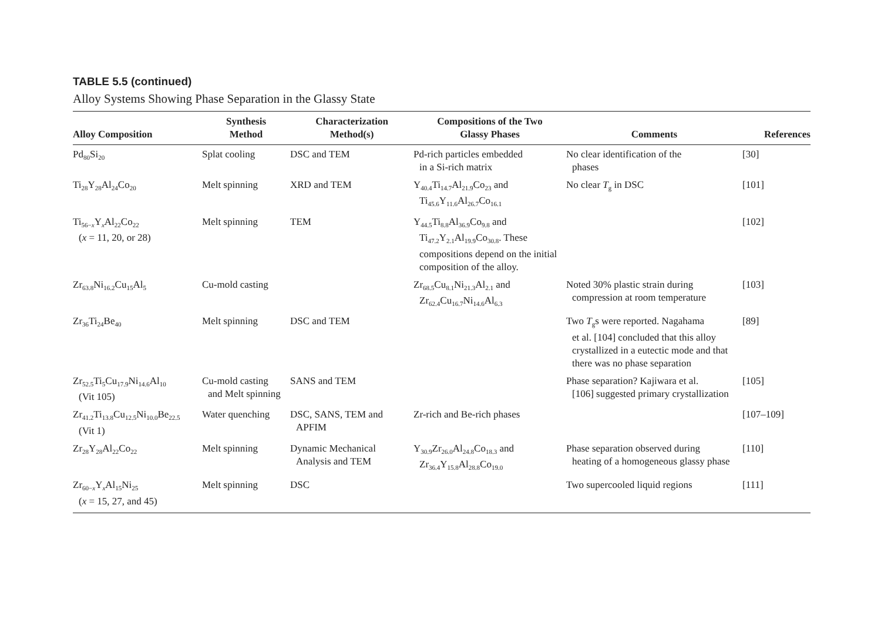TABLE 5.5 (continued)
Alloy Systems Showing Phase Separation in the Glassy State
| Alloy Composition | Synthesis Method | Characterization Method(s) | Compositions of the Two Glassy Phases | Comments | References |
| --- | --- | --- | --- | --- | --- |
| Pd<sub>80</sub>Si<sub>20</sub> | Splat cooling | DSC and TEM | Pd-rich particles embedded in a Si-rich matrix | No clear identification of the phases | [30] |
| Ti<sub>28</sub>Y<sub>28</sub>Al<sub>24</sub>Co<sub>20</sub> | Melt spinning | XRD and TEM | Y<sub>40.4</sub>Ti<sub>14.7</sub>Al<sub>21.9</sub>Co<sub>23</sub> and Ti<sub>45.6</sub>Y<sub>11.6</sub>Al<sub>26.7</sub>Co<sub>16.1</sub> | No clear T<sub>g</sub> in DSC | [101] |
| Ti<sub>56−x</sub>Y<sub>x</sub>Al<sub>22</sub>Co<sub>22</sub> ( x = 11, 20, or 28) | Melt spinning | TEM | Y<sub>44.5</sub>Ti<sub>8.8</sub>Al<sub>36.9</sub>Co<sub>9.8</sub> and Ti<sub>47.2</sub>Y<sub>2.1</sub>Al<sub>19.9</sub>Co<sub>30.8</sub>. These compositions depend on the initial composition of the alloy. | | [102] |
| Zr<sub>63.8</sub>Ni<sub>16.2</sub>Cu<sub>15</sub>Al<sub>5</sub> | Cu-mold casting | | Zr<sub>68.5</sub>Cu<sub>8.1</sub>Ni<sub>21.3</sub>Al<sub>2.1</sub> and Zr<sub>62.4</sub>Cu<sub>16.7</sub>Ni<sub>14.6</sub>Al<sub>6.3</sub> | Noted 30% plastic strain during compression at room temperature | [103] |
| Zr<sub>36</sub>Ti<sub>24</sub>Be<sub>40</sub> | Melt spinning | DSC and TEM | | Two T<sub>g</sub>s were reported. Nagahama et al. [104] concluded that this alloy crystallized in a eutectic mode and that there was no phase separation | [89] |
| Zr<sub>52.5</sub>Ti<sub>5</sub>Cu<sub>17.9</sub>Ni<sub>14.6</sub>Al<sub>10</sub> (Vit 105) | Cu-mold casting and Melt spinning | SANS and TEM | | Phase separation? Kajiwara et al. [106] suggested primary crystallization | [105] |
| Zr<sub>41.2</sub>Ti<sub>13.8</sub>Cu<sub>12.5</sub>Ni<sub>10.0</sub>Be<sub>22.5</sub> (Vit 1) | Water quenching | DSC, SANS, TEM and APFIM | Zr-rich and Be-rich phases | | [107–109] |
| Zr<sub>28</sub>Y<sub>28</sub>Al<sub>22</sub>Co<sub>22</sub> | Melt spinning | Dynamic Mechanical Analysis and TEM | Y<sub>30.9</sub>Zr<sub>26.0</sub>Al<sub>24.8</sub>Co<sub>18.3</sub> and Zr<sub>36.4</sub>Y<sub>15.8</sub>Al<sub>28.8</sub>Co<sub>19.0</sub> | Phase separation observed during heating of a homogeneous glassy phase | [110] |
| Zr<sub>60−x</sub>Y<sub>x</sub>Al<sub>15</sub>Ni<sub>25</sub> ( x = 15, 27, and 45) | Melt spinning | DSC | | Two supercooled liquid regions | [111] |